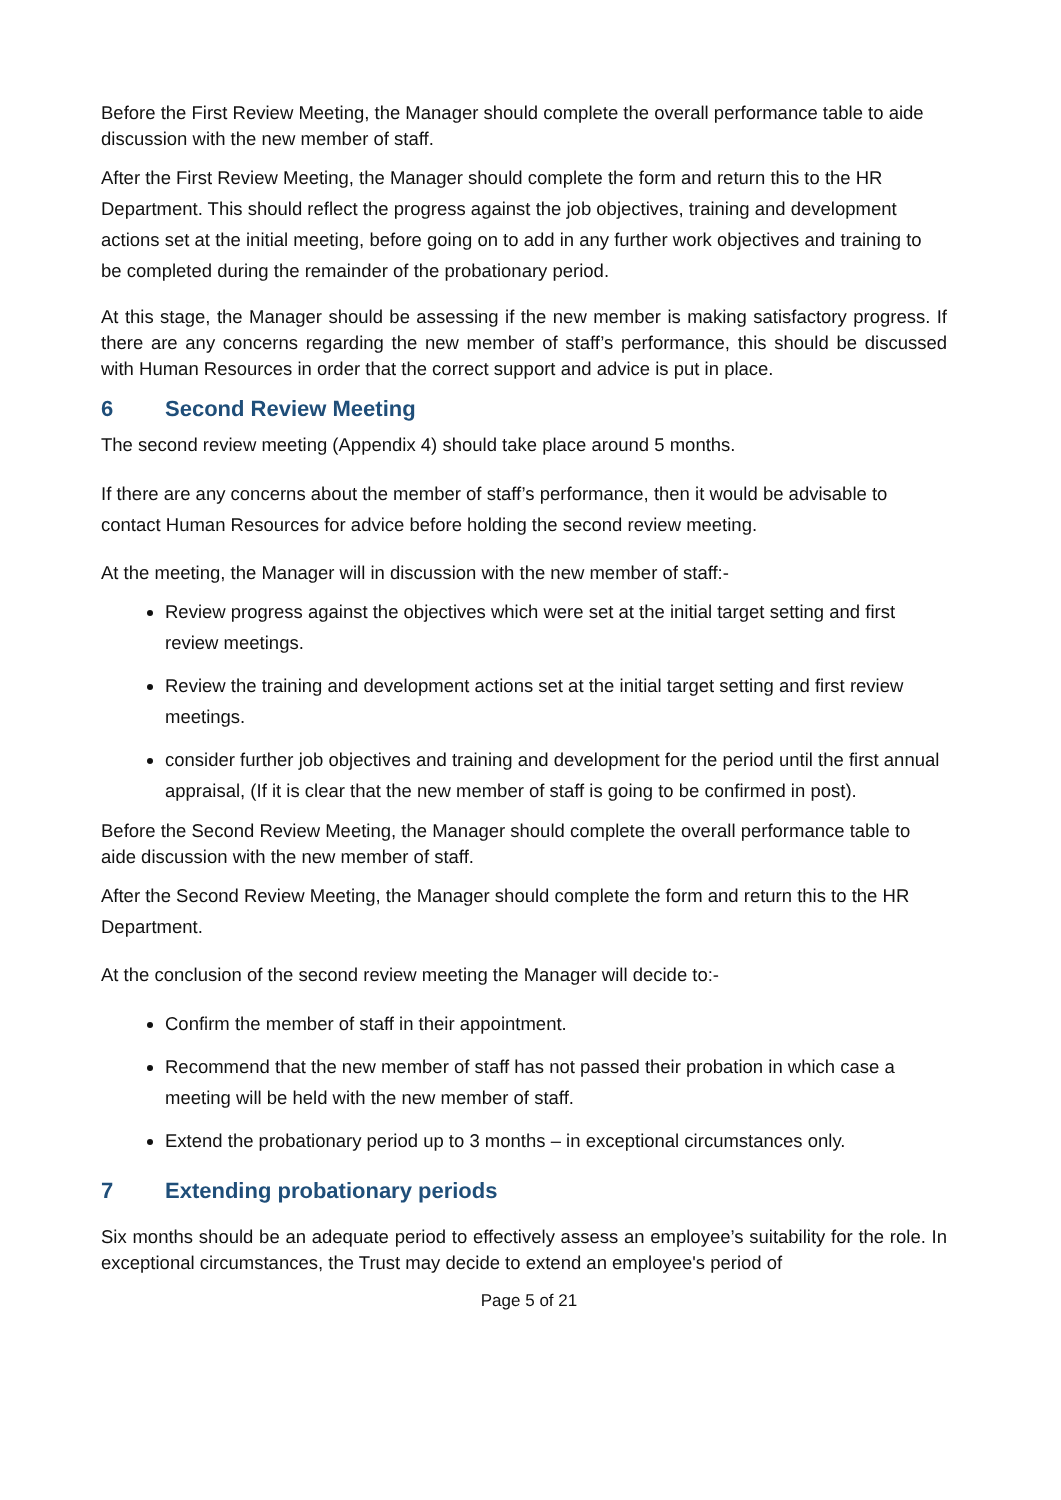Before the First Review Meeting, the Manager should complete the overall performance table to aide discussion with the new member of staff.
After the First Review Meeting, the Manager should complete the form and return this to the HR Department. This should reflect the progress against the job objectives, training and development actions set at the initial meeting, before going on to add in any further work objectives and training to be completed during the remainder of the probationary period.
At this stage, the Manager should be assessing if the new member is making satisfactory progress. If there are any concerns regarding the new member of staff’s performance, this should be discussed with Human Resources in order that the correct support and advice is put in place.
6 Second Review Meeting
The second review meeting (Appendix 4) should take place around 5 months.
If there are any concerns about the member of staff’s performance, then it would be advisable to contact Human Resources for advice before holding the second review meeting.
At the meeting, the Manager will in discussion with the new member of staff:-
Review progress against the objectives which were set at the initial target setting and first review meetings.
Review the training and development actions set at the initial target setting and first review meetings.
consider further job objectives and training and development for the period until the first annual appraisal, (If it is clear that the new member of staff is going to be confirmed in post).
Before the Second Review Meeting, the Manager should complete the overall performance table to aide discussion with the new member of staff.
After the Second Review Meeting, the Manager should complete the form and return this to the HR Department.
At the conclusion of the second review meeting the Manager will decide to:-
Confirm the member of staff in their appointment.
Recommend that the new member of staff has not passed their probation in which case a meeting will be held with the new member of staff.
Extend the probationary period up to 3 months – in exceptional circumstances only.
7 Extending probationary periods
Six months should be an adequate period to effectively assess an employee’s suitability for the role. In exceptional circumstances, the Trust may decide to extend an employee's period of
Page 5 of 21